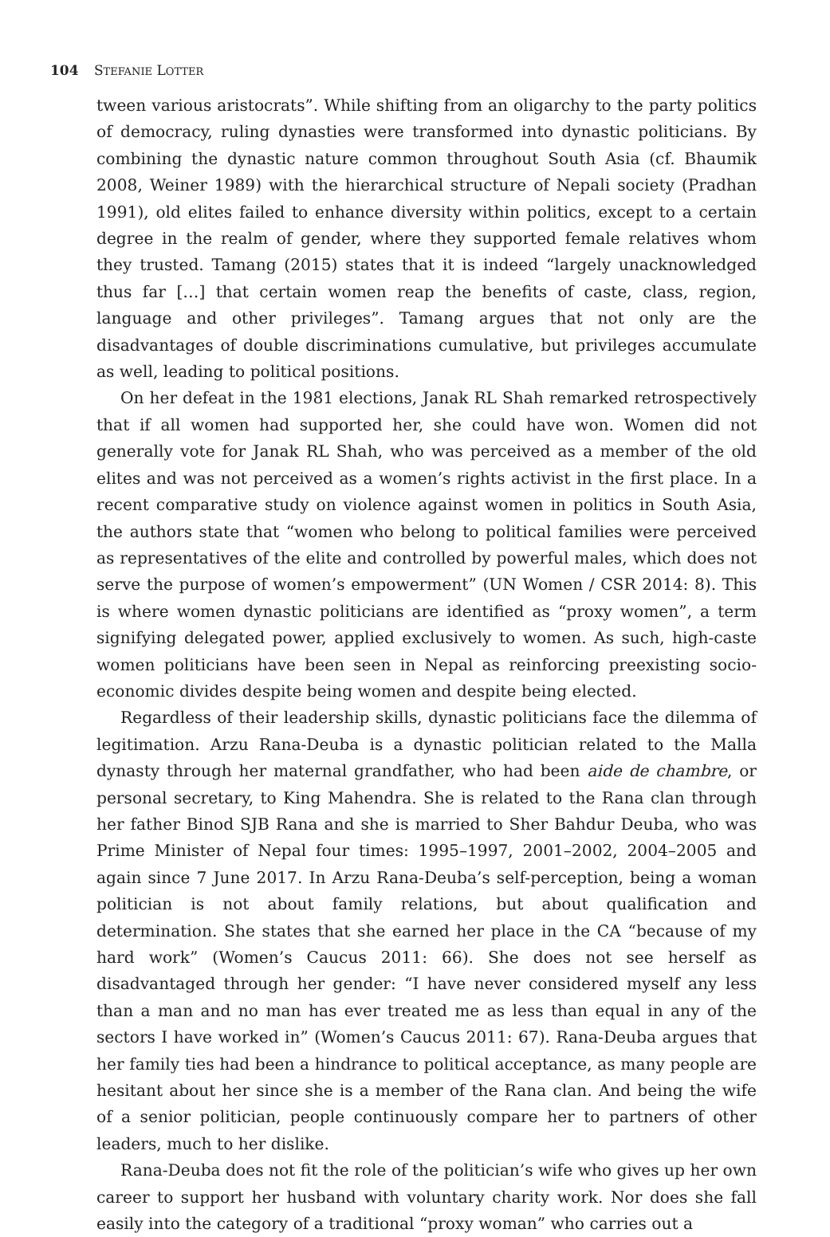104 STEFANIE LOTTER
tween various aristocrats”. While shifting from an oligarchy to the party politics of democracy, ruling dynasties were transformed into dynastic politicians. By combining the dynastic nature common throughout South Asia (cf. Bhaumik 2008, Weiner 1989) with the hierarchical structure of Nepali society (Pradhan 1991), old elites failed to enhance diversity within politics, except to a certain degree in the realm of gender, where they supported female relatives whom they trusted. Tamang (2015) states that it is indeed “largely unacknowledged thus far […] that certain women reap the benefits of caste, class, region, language and other privileges”. Tamang argues that not only are the disadvantages of double discriminations cumulative, but privileges accumulate as well, leading to political positions.
On her defeat in the 1981 elections, Janak RL Shah remarked retrospectively that if all women had supported her, she could have won. Women did not generally vote for Janak RL Shah, who was perceived as a member of the old elites and was not perceived as a women’s rights activist in the first place. In a recent comparative study on violence against women in politics in South Asia, the authors state that “women who belong to political families were perceived as representatives of the elite and controlled by powerful males, which does not serve the purpose of women’s empowerment” (UN Women / CSR 2014: 8). This is where women dynastic politicians are identified as “proxy women”, a term signifying delegated power, applied exclusively to women. As such, high-caste women politicians have been seen in Nepal as reinforcing preexisting socio-economic divides despite being women and despite being elected.
Regardless of their leadership skills, dynastic politicians face the dilemma of legitimation. Arzu Rana-Deuba is a dynastic politician related to the Malla dynasty through her maternal grandfather, who had been aide de chambre, or personal secretary, to King Mahendra. She is related to the Rana clan through her father Binod SJB Rana and she is married to Sher Bahdur Deuba, who was Prime Minister of Nepal four times: 1995–1997, 2001–2002, 2004–2005 and again since 7 June 2017. In Arzu Rana-Deuba’s self-perception, being a woman politician is not about family relations, but about qualification and determination. She states that she earned her place in the CA “because of my hard work” (Women’s Caucus 2011: 66). She does not see herself as disadvantaged through her gender: “I have never considered myself any less than a man and no man has ever treated me as less than equal in any of the sectors I have worked in” (Women’s Caucus 2011: 67). Rana-Deuba argues that her family ties had been a hindrance to political acceptance, as many people are hesitant about her since she is a member of the Rana clan. And being the wife of a senior politician, people continuously compare her to partners of other leaders, much to her dislike.
Rana-Deuba does not fit the role of the politician’s wife who gives up her own career to support her husband with voluntary charity work. Nor does she fall easily into the category of a traditional “proxy woman” who carries out a